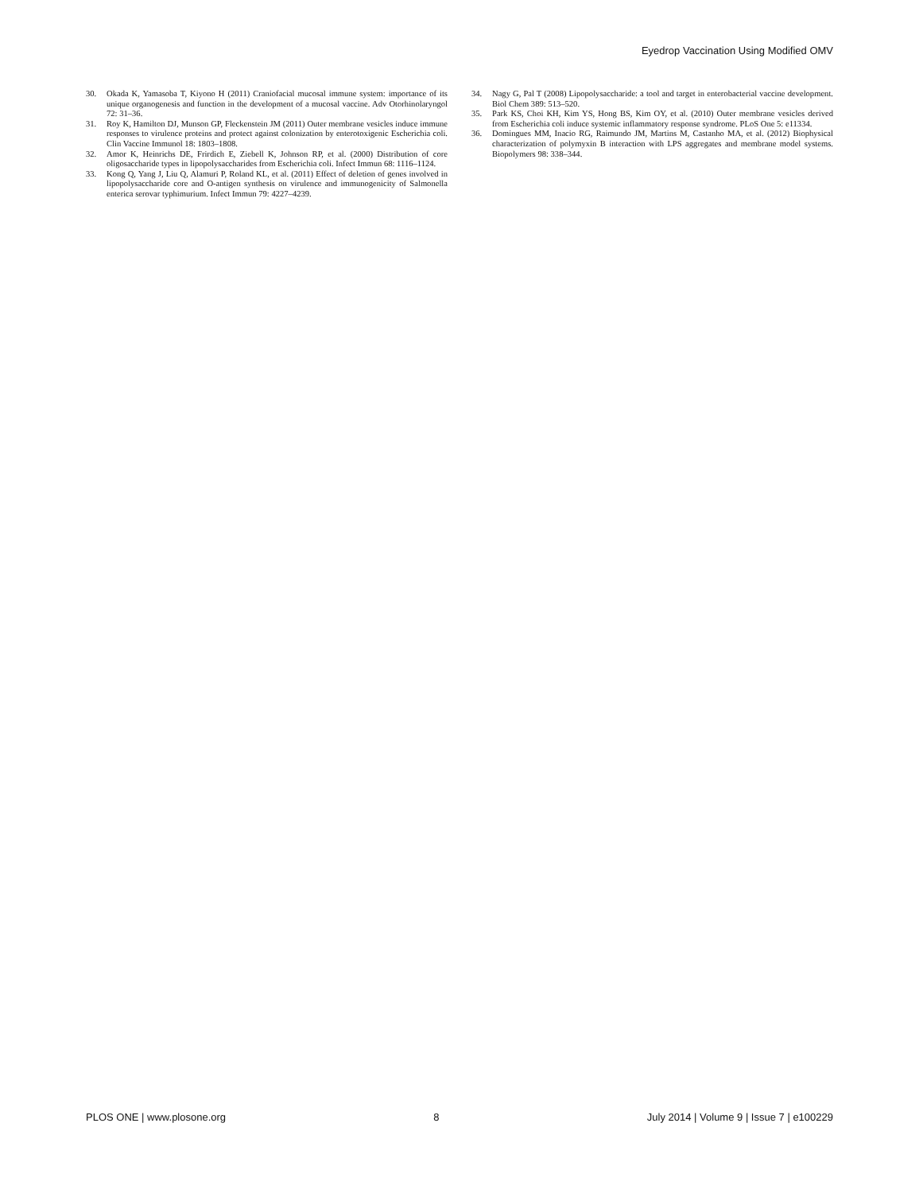Eyedrop Vaccination Using Modified OMV
30. Okada K, Yamasoba T, Kiyono H (2011) Craniofacial mucosal immune system: importance of its unique organogenesis and function in the development of a mucosal vaccine. Adv Otorhinolaryngol 72: 31–36.
31. Roy K, Hamilton DJ, Munson GP, Fleckenstein JM (2011) Outer membrane vesicles induce immune responses to virulence proteins and protect against colonization by enterotoxigenic Escherichia coli. Clin Vaccine Immunol 18: 1803–1808.
32. Amor K, Heinrichs DE, Frirdich E, Ziebell K, Johnson RP, et al. (2000) Distribution of core oligosaccharide types in lipopolysaccharides from Escherichia coli. Infect Immun 68: 1116–1124.
33. Kong Q, Yang J, Liu Q, Alamuri P, Roland KL, et al. (2011) Effect of deletion of genes involved in lipopolysaccharide core and O-antigen synthesis on virulence and immunogenicity of Salmonella enterica serovar typhimurium. Infect Immun 79: 4227–4239.
34. Nagy G, Pal T (2008) Lipopolysaccharide: a tool and target in enterobacterial vaccine development. Biol Chem 389: 513–520.
35. Park KS, Choi KH, Kim YS, Hong BS, Kim OY, et al. (2010) Outer membrane vesicles derived from Escherichia coli induce systemic inflammatory response syndrome. PLoS One 5: e11334.
36. Domingues MM, Inacio RG, Raimundo JM, Martins M, Castanho MA, et al. (2012) Biophysical characterization of polymyxin B interaction with LPS aggregates and membrane model systems. Biopolymers 98: 338–344.
PLOS ONE | www.plosone.org 8 July 2014 | Volume 9 | Issue 7 | e100229